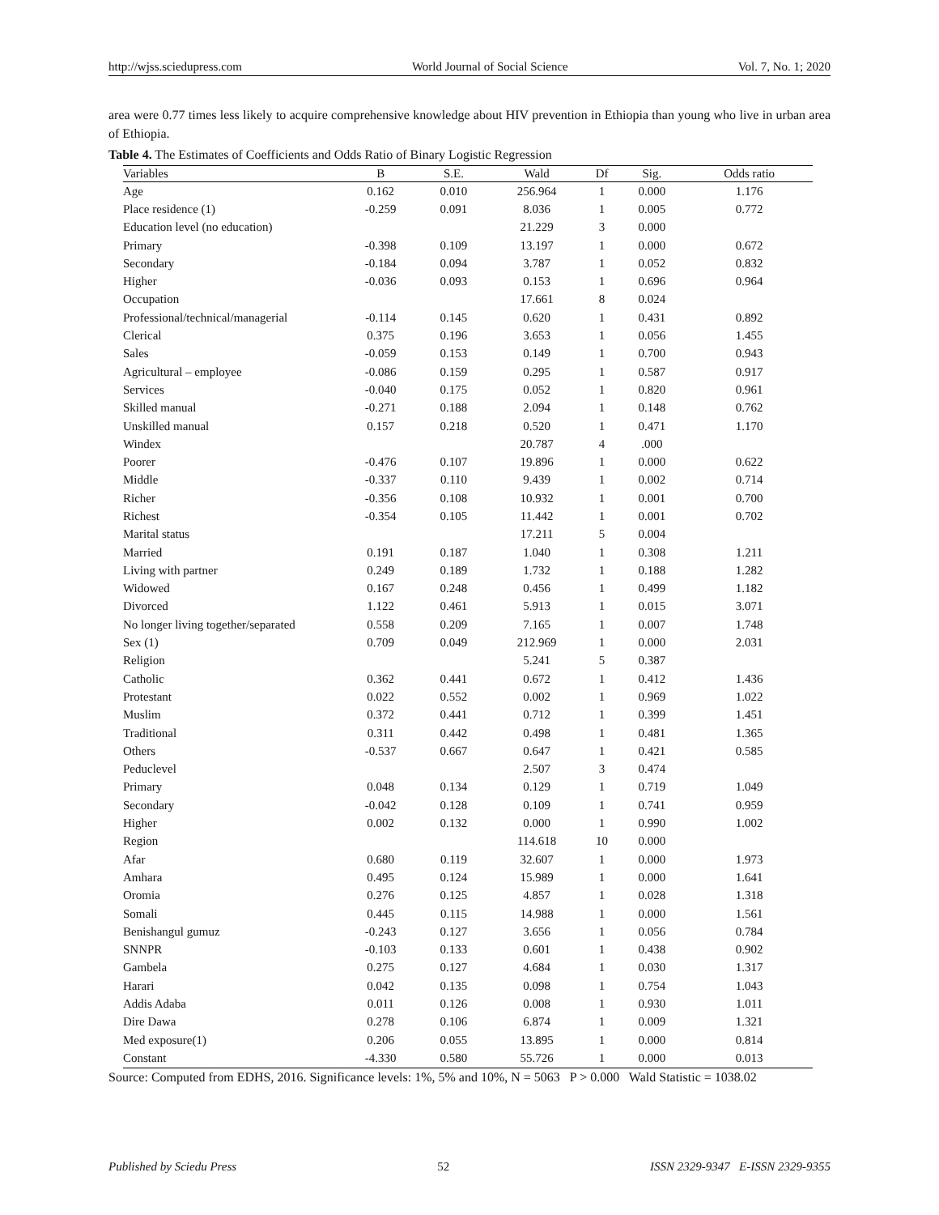http://wjss.sciedupress.com World Journal of Social Science Vol. 7, No. 1; 2020
area were 0.77 times less likely to acquire comprehensive knowledge about HIV prevention in Ethiopia than young who live in urban area of Ethiopia.
Table 4. The Estimates of Coefficients and Odds Ratio of Binary Logistic Regression
| Variables | B | S.E. | Wald | Df | Sig. | Odds ratio |
| --- | --- | --- | --- | --- | --- | --- |
| Age | 0.162 | 0.010 | 256.964 | 1 | 0.000 | 1.176 |
| Place residence (1) | -0.259 | 0.091 | 8.036 | 1 | 0.005 | 0.772 |
| Education level (no education) | | | 21.229 | 3 | 0.000 | |
| Primary | -0.398 | 0.109 | 13.197 | 1 | 0.000 | 0.672 |
| Secondary | -0.184 | 0.094 | 3.787 | 1 | 0.052 | 0.832 |
| Higher | -0.036 | 0.093 | 0.153 | 1 | 0.696 | 0.964 |
| Occupation | | | 17.661 | 8 | 0.024 | |
| Professional/technical/managerial | -0.114 | 0.145 | 0.620 | 1 | 0.431 | 0.892 |
| Clerical | 0.375 | 0.196 | 3.653 | 1 | 0.056 | 1.455 |
| Sales | -0.059 | 0.153 | 0.149 | 1 | 0.700 | 0.943 |
| Agricultural – employee | -0.086 | 0.159 | 0.295 | 1 | 0.587 | 0.917 |
| Services | -0.040 | 0.175 | 0.052 | 1 | 0.820 | 0.961 |
| Skilled manual | -0.271 | 0.188 | 2.094 | 1 | 0.148 | 0.762 |
| Unskilled manual | 0.157 | 0.218 | 0.520 | 1 | 0.471 | 1.170 |
| Windex | | | 20.787 | 4 | .000 | |
| Poorer | -0.476 | 0.107 | 19.896 | 1 | 0.000 | 0.622 |
| Middle | -0.337 | 0.110 | 9.439 | 1 | 0.002 | 0.714 |
| Richer | -0.356 | 0.108 | 10.932 | 1 | 0.001 | 0.700 |
| Richest | -0.354 | 0.105 | 11.442 | 1 | 0.001 | 0.702 |
| Marital status | | | 17.211 | 5 | 0.004 | |
| Married | 0.191 | 0.187 | 1.040 | 1 | 0.308 | 1.211 |
| Living with partner | 0.249 | 0.189 | 1.732 | 1 | 0.188 | 1.282 |
| Widowed | 0.167 | 0.248 | 0.456 | 1 | 0.499 | 1.182 |
| Divorced | 1.122 | 0.461 | 5.913 | 1 | 0.015 | 3.071 |
| No longer living together/separated | 0.558 | 0.209 | 7.165 | 1 | 0.007 | 1.748 |
| Sex (1) | 0.709 | 0.049 | 212.969 | 1 | 0.000 | 2.031 |
| Religion | | | 5.241 | 5 | 0.387 | |
| Catholic | 0.362 | 0.441 | 0.672 | 1 | 0.412 | 1.436 |
| Protestant | 0.022 | 0.552 | 0.002 | 1 | 0.969 | 1.022 |
| Muslim | 0.372 | 0.441 | 0.712 | 1 | 0.399 | 1.451 |
| Traditional | 0.311 | 0.442 | 0.498 | 1 | 0.481 | 1.365 |
| Others | -0.537 | 0.667 | 0.647 | 1 | 0.421 | 0.585 |
| Peduclevel | | | 2.507 | 3 | 0.474 | |
| Primary | 0.048 | 0.134 | 0.129 | 1 | 0.719 | 1.049 |
| Secondary | -0.042 | 0.128 | 0.109 | 1 | 0.741 | 0.959 |
| Higher | 0.002 | 0.132 | 0.000 | 1 | 0.990 | 1.002 |
| Region | | | 114.618 | 10 | 0.000 | |
| Afar | 0.680 | 0.119 | 32.607 | 1 | 0.000 | 1.973 |
| Amhara | 0.495 | 0.124 | 15.989 | 1 | 0.000 | 1.641 |
| Oromia | 0.276 | 0.125 | 4.857 | 1 | 0.028 | 1.318 |
| Somali | 0.445 | 0.115 | 14.988 | 1 | 0.000 | 1.561 |
| Benishangul gumuz | -0.243 | 0.127 | 3.656 | 1 | 0.056 | 0.784 |
| SNNPR | -0.103 | 0.133 | 0.601 | 1 | 0.438 | 0.902 |
| Gambela | 0.275 | 0.127 | 4.684 | 1 | 0.030 | 1.317 |
| Harari | 0.042 | 0.135 | 0.098 | 1 | 0.754 | 1.043 |
| Addis Adaba | 0.011 | 0.126 | 0.008 | 1 | 0.930 | 1.011 |
| Dire Dawa | 0.278 | 0.106 | 6.874 | 1 | 0.009 | 1.321 |
| Med exposure(1) | 0.206 | 0.055 | 13.895 | 1 | 0.000 | 0.814 |
| Constant | -4.330 | 0.580 | 55.726 | 1 | 0.000 | 0.013 |
Source: Computed from EDHS, 2016. Significance levels: 1%, 5% and 10%, N = 5063 P > 0.000 Wald Statistic = 1038.02
Published by Sciedu Press 52 ISSN 2329-9347 E-ISSN 2329-9355